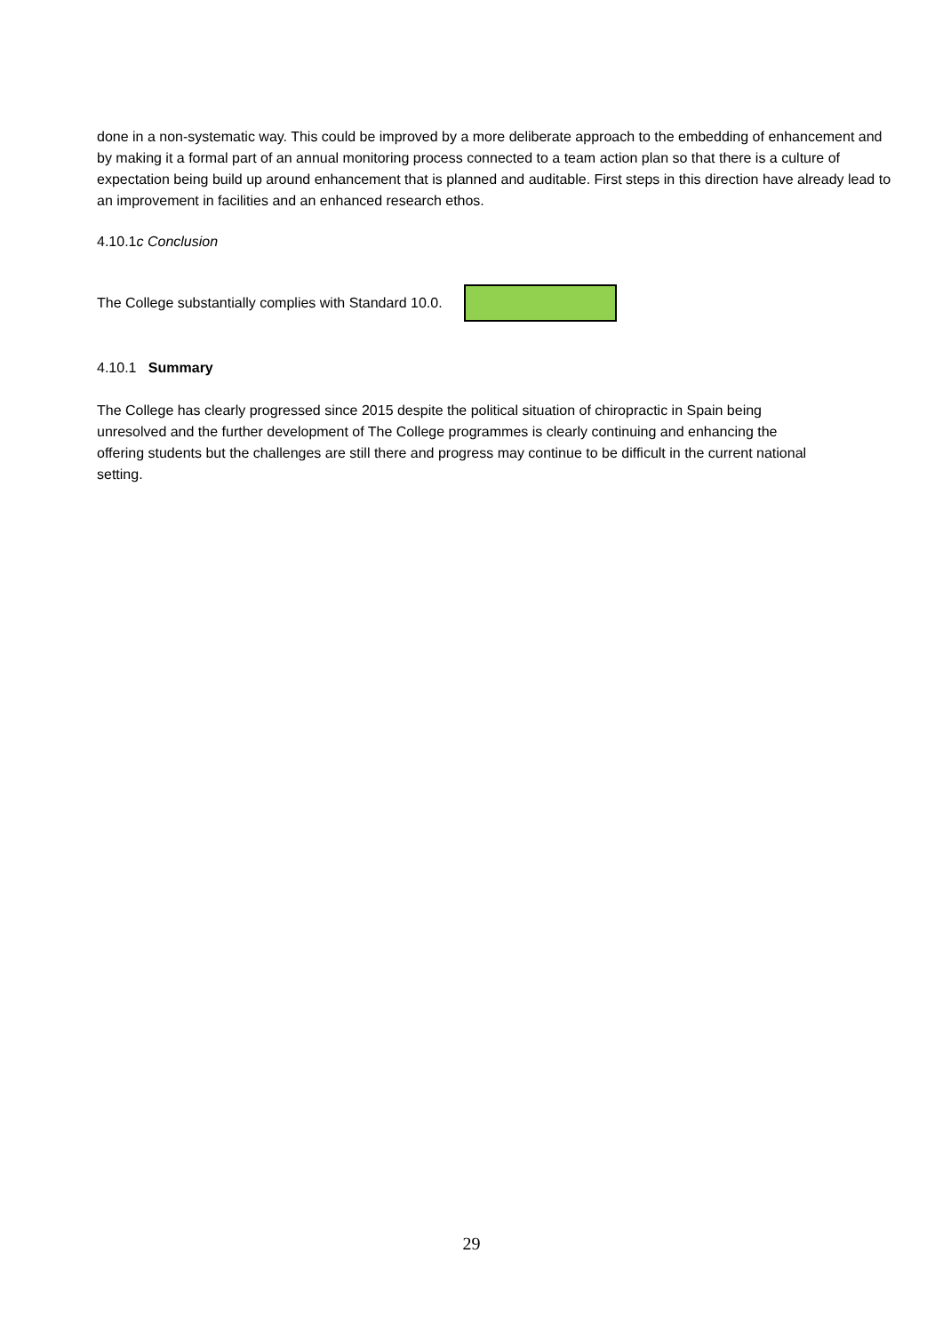done in a non-systematic way. This could be improved by a more deliberate approach to the embedding of enhancement and by making it a formal part of an annual monitoring process connected to a team action plan so that there is a culture of expectation being build up around enhancement that is planned and auditable. First steps in this direction have already lead to an improvement in facilities and an enhanced research ethos.
4.10.1c Conclusion
The College substantially complies with Standard 10.0.
4.10.1 Summary
The College has clearly progressed since 2015 despite the political situation of chiropractic in Spain being unresolved and the further development of The College programmes is clearly continuing and enhancing the offering students but the challenges are still there and progress may continue to be difficult in the current national setting.
29